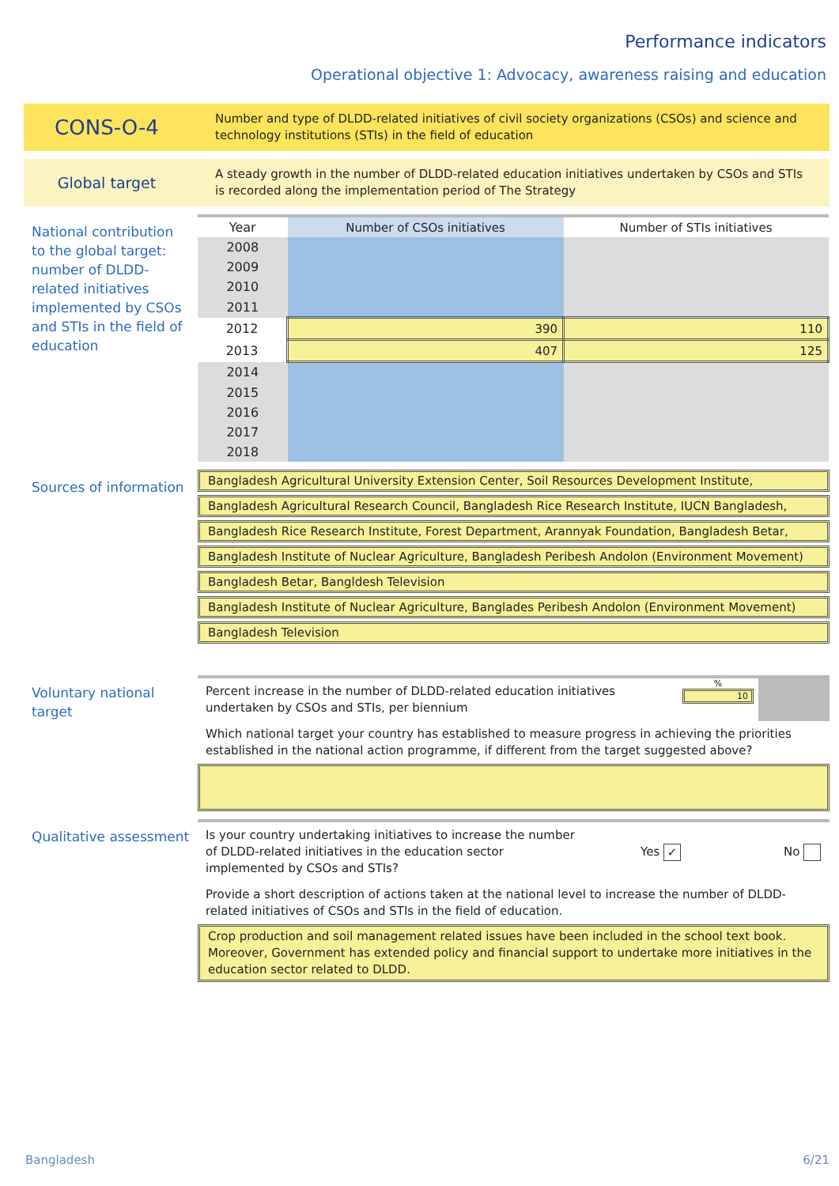Performance indicators
Operational objective 1: Advocacy, awareness raising and education
CONS-O-4
Number and type of DLDD-related initiatives of civil society organizations (CSOs) and science and technology institutions (STIs) in the field of education
Global target
A steady growth in the number of DLDD-related education initiatives undertaken by CSOs and STIs is recorded along the implementation period of The Strategy
National contribution to the global target: number of DLDD-related initiatives implemented by CSOs and STIs in the field of education
| Year | Number of CSOs initiatives | Number of STIs initiatives |
| --- | --- | --- |
| 2008 | | |
| 2009 | | |
| 2010 | | |
| 2011 | | |
| 2012 | 390 | 110 |
| 2013 | 407 | 125 |
| 2014 | | |
| 2015 | | |
| 2016 | | |
| 2017 | | |
| 2018 | | |
Sources of information
Bangladesh Agricultural University Extension Center, Soil Resources Development Institute,
Bangladesh Agricultural Research Council, Bangladesh Rice Research Institute, IUCN Bangladesh,
Bangladesh Rice Research Institute, Forest Department, Arannyak Foundation, Bangladesh Betar,
Bangladesh Institute of Nuclear Agriculture, Bangladesh Peribesh Andolon (Environment Movement)
Bangladesh Betar, Bangldesh Television
Bangladesh Institute of Nuclear Agriculture, Banglades Peribesh Andolon (Environment Movement)
Bangladesh Television
Voluntary national target
Percent increase in the number of DLDD-related education initiatives undertaken by CSOs and STIs, per biennium
%
10
Which national target your country has established to measure progress in achieving the priorities established in the national action programme, if different from the target suggested above?
Qualitative assessment
Is your country undertaking initiatives to increase the number of DLDD-related initiatives in the education sector implemented by CSOs and STIs?
Yes ✓
No
Provide a short description of actions taken at the national level to increase the number of DLDD-related initiatives of CSOs and STIs in the field of education.
Crop production and soil management related issues have been included in the school text book. Moreover, Government has extended policy and financial support to undertake more initiatives in the education sector related to DLDD.
Bangladesh 6/21